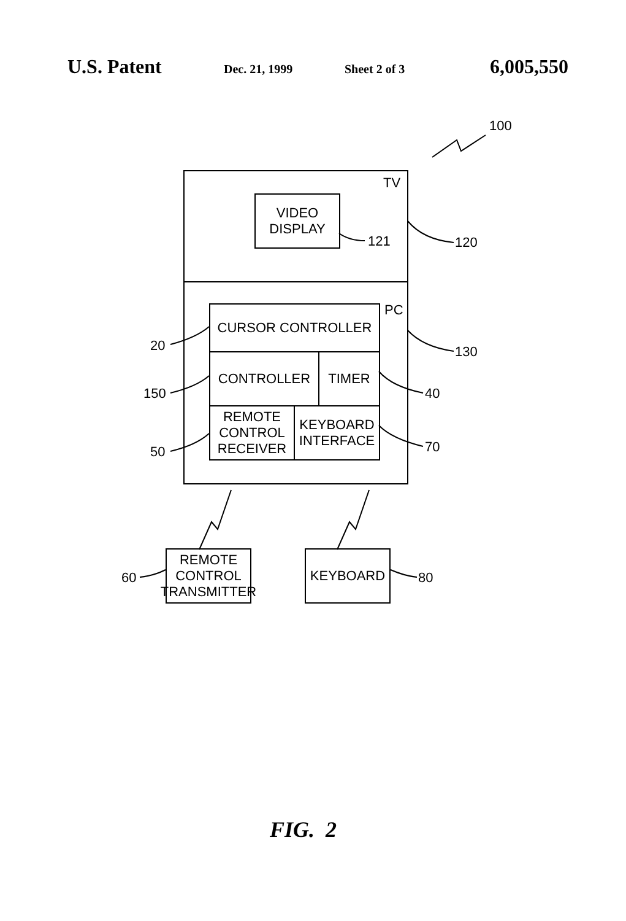U.S. Patent Dec. 21, 1999 Sheet 2 of 3 6,005,550
100
TV
VIDEO
DISPLAY
121 120
PC
CURSOR CONTROLLER
CONTROLLER TIMER
REMOTE
CONTROL
RECEIVER
KEYBOARD
INTERFACE
130
20
150 40
50 70
REMOTE
CONTROL
TRANSMITTER
KEYBOARD
60 80
FIG. 2